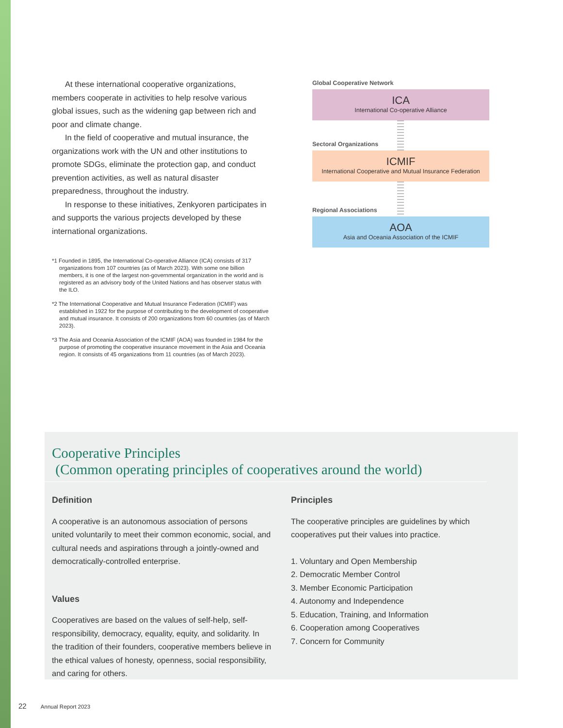At these international cooperative organizations, members cooperate in activities to help resolve various global issues, such as the widening gap between rich and poor and climate change.
In the field of cooperative and mutual insurance, the organizations work with the UN and other institutions to promote SDGs, eliminate the protection gap, and conduct prevention activities, as well as natural disaster preparedness, throughout the industry.
In response to these initiatives, Zenkyoren participates in and supports the various projects developed by these international organizations.
*1 Founded in 1895, the International Co-operative Alliance (ICA) consists of 317 organizations from 107 countries (as of March 2023). With some one billion members, it is one of the largest non-governmental organization in the world and is registered as an advisory body of the United Nations and has observer status with the ILO.
*2 The International Cooperative and Mutual Insurance Federation (ICMIF) was established in 1922 for the purpose of contributing to the development of cooperative and mutual insurance. It consists of 200 organizations from 60 countries (as of March 2023).
*3 The Asia and Oceania Association of the ICMIF (AOA) was founded in 1984 for the purpose of promoting the cooperative insurance movement in the Asia and Oceania region. It consists of 45 organizations from 11 countries (as of March 2023).
Global Cooperative Network
ICA
International Co-operative Alliance
Sectoral Organizations
ICMIF
International Cooperative and Mutual Insurance Federation
Regional Associations
AOA
Asia and Oceania Association of the ICMIF
Cooperative Principles
(Common operating principles of cooperatives around the world)
Definition
A cooperative is an autonomous association of persons united voluntarily to meet their common economic, social, and cultural needs and aspirations through a jointly-owned and democratically-controlled enterprise.
Values
Cooperatives are based on the values of self-help, self-responsibility, democracy, equality, equity, and solidarity. In the tradition of their founders, cooperative members believe in the ethical values of honesty, openness, social responsibility, and caring for others.
Principles
The cooperative principles are guidelines by which cooperatives put their values into practice.
1. Voluntary and Open Membership
2. Democratic Member Control
3. Member Economic Participation
4. Autonomy and Independence
5. Education, Training, and Information
6. Cooperation among Cooperatives
7. Concern for Community
22 Annual Report 2023